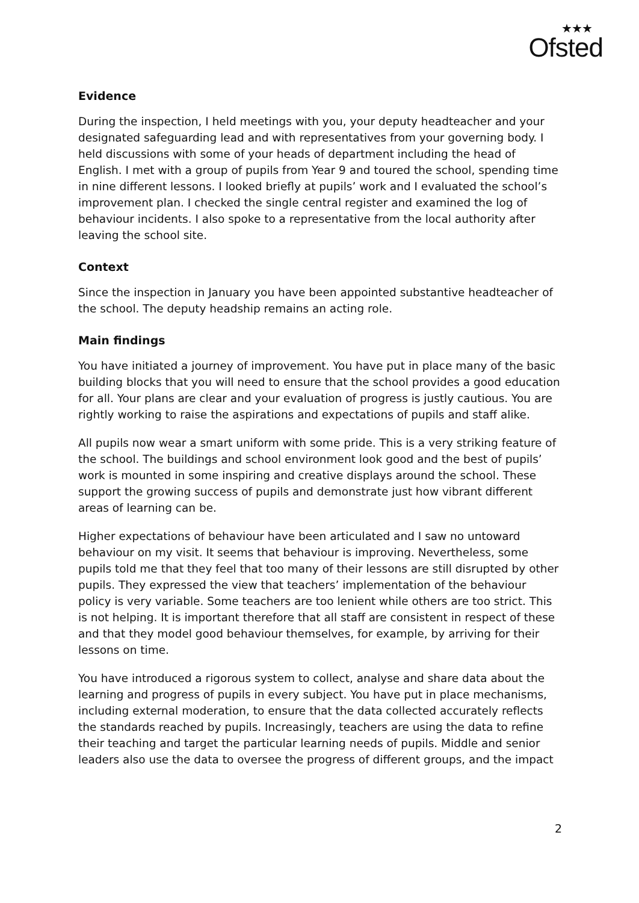★★★
Ofsted
Evidence
During the inspection, I held meetings with you, your deputy headteacher and your designated safeguarding lead and with representatives from your governing body. I held discussions with some of your heads of department including the head of English. I met with a group of pupils from Year 9 and toured the school, spending time in nine different lessons. I looked briefly at pupils’ work and I evaluated the school’s improvement plan. I checked the single central register and examined the log of behaviour incidents. I also spoke to a representative from the local authority after leaving the school site.
Context
Since the inspection in January you have been appointed substantive headteacher of the school. The deputy headship remains an acting role.
Main findings
You have initiated a journey of improvement. You have put in place many of the basic building blocks that you will need to ensure that the school provides a good education for all. Your plans are clear and your evaluation of progress is justly cautious. You are rightly working to raise the aspirations and expectations of pupils and staff alike.
All pupils now wear a smart uniform with some pride. This is a very striking feature of the school. The buildings and school environment look good and the best of pupils’ work is mounted in some inspiring and creative displays around the school. These support the growing success of pupils and demonstrate just how vibrant different areas of learning can be.
Higher expectations of behaviour have been articulated and I saw no untoward behaviour on my visit. It seems that behaviour is improving. Nevertheless, some pupils told me that they feel that too many of their lessons are still disrupted by other pupils. They expressed the view that teachers’ implementation of the behaviour policy is very variable. Some teachers are too lenient while others are too strict. This is not helping. It is important therefore that all staff are consistent in respect of these and that they model good behaviour themselves, for example, by arriving for their lessons on time.
You have introduced a rigorous system to collect, analyse and share data about the learning and progress of pupils in every subject. You have put in place mechanisms, including external moderation, to ensure that the data collected accurately reflects the standards reached by pupils. Increasingly, teachers are using the data to refine their teaching and target the particular learning needs of pupils. Middle and senior leaders also use the data to oversee the progress of different groups, and the impact
2